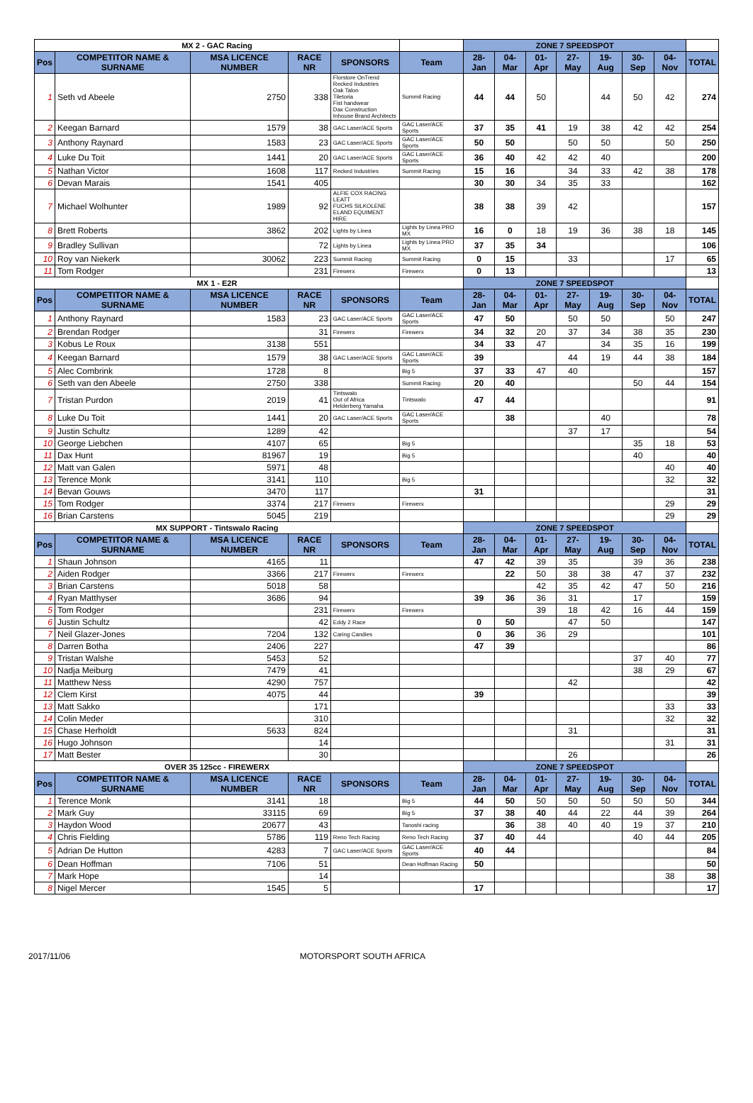| MX 2 - GAC Racing | | | | | | ZONE 7 SPEEDSPOT | | | | | | | |
| --- | --- | --- | --- | --- | --- | --- | --- | --- | --- | --- | --- | --- | --- |
| Pos | COMPETITOR NAME & SURNAME | MSA LICENCE NUMBER | RACE NR | SPONSORS | Team | 28-Jan | 04-Mar | 01-Apr | 27-May | 19-Aug | 30-Sep | 04-Nov | TOTAL |
| 1 | Seth vd Abeele | 2750 | 338 | Florstore OnTrend Recked Industries Oak Talon Tiletoria Fist handwear Dax Construction Inhouse Brand Architects | Summit Racing | 44 | 44 | 50 | | 44 | 50 | 42 | 274 |
| 2 | Keegan Barnard | 1579 | 38 | GAC Laser/ACE Sports | GAC Laser/ACE Sports | 37 | 35 | 41 | 19 | 38 | 42 | 42 | 254 |
| 3 | Anthony Raynard | 1583 | 23 | GAC Laser/ACE Sports | GAC Laser/ACE Sports | 50 | 50 | | 50 | 50 | | 50 | 250 |
| 4 | Luke Du Toit | 1441 | 20 | GAC Laser/ACE Sports | GAC Laser/ACE Sports | 36 | 40 | 42 | 42 | 40 | | | 200 |
| 5 | Nathan Victor | 1608 | 117 | Recked Industries | Summit Racing | 15 | 16 | | 34 | 33 | 42 | 38 | 178 |
| 6 | Devan Marais | 1541 | 405 | | | 30 | 30 | 34 | 35 | 33 | | | 162 |
| 7 | Michael Wolhunter | 1989 | 92 | ALFIE COX RACING LEATT FUCHS SILKOLENE ELAND EQUIMENT HIRE | | 38 | 38 | 39 | 42 | | | | 157 |
| 8 | Brett Roberts | 3862 | 202 | Lights by Linea | Lights by Linea PRO MX | 16 | 0 | 18 | 19 | 36 | 38 | 18 | 145 |
| 9 | Bradley Sullivan | | 72 | Lights by Linea | Lights by Linea PRO MX | 37 | 35 | 34 | | | | | 106 |
| 10 | Roy van Niekerk | 30062 | 223 | Summit Racing | Summit Racing | 0 | 15 | | 33 | | | 17 | 65 |
| 11 | Tom Rodger | | 231 | Firewerx | Firewerx | 0 | 13 | | | | | | 13 |
| MX 1 - E2R | | | | | | ZONE 7 SPEEDSPOT | | | | | | | |
| Pos | COMPETITOR NAME & SURNAME | MSA LICENCE NUMBER | RACE NR | SPONSORS | Team | 28-Jan | 04-Mar | 01-Apr | 27-May | 19-Aug | 30-Sep | 04-Nov | TOTAL |
| 1 | Anthony Raynard | 1583 | 23 | GAC Laser/ACE Sports | GAC Laser/ACE Sports | 47 | 50 | | 50 | 50 | | 50 | 247 |
| 2 | Brendan Rodger | | 31 | Firewerx | Firewerx | 34 | 32 | 20 | 37 | 34 | 38 | 35 | 230 |
| 3 | Kobus Le Roux | 3138 | 551 | | | 34 | 33 | 47 | | 34 | 35 | 16 | 199 |
| 4 | Keegan Barnard | 1579 | 38 | GAC Laser/ACE Sports | GAC Laser/ACE Sports | 39 | | | 44 | 19 | 44 | 38 | 184 |
| 5 | Alec Combrink | 1728 | 8 | | Big 5 | 37 | 33 | 47 | 40 | | | | 157 |
| 6 | Seth van den Abeele | 2750 | 338 | | Summit Racing | 20 | 40 | | | | 50 | 44 | 154 |
| 7 | Tristan Purdon | 2019 | 41 | Tintswalo Out of Africa Helderberg Yamaha | Tintswalo | 47 | 44 | | | | | | 91 |
| 8 | Luke Du Toit | 1441 | 20 | GAC Laser/ACE Sports | GAC Laser/ACE Sports | | 38 | | | 40 | | | 78 |
| 9 | Justin Schultz | 1289 | 42 | | | | | | 37 | 17 | | | 54 |
| 10 | George Liebchen | 4107 | 65 | | Big 5 | | | | | | 35 | 18 | 53 |
| 11 | Dax Hunt | 81967 | 19 | | Big 5 | | | | | | 40 | | 40 |
| 12 | Matt van Galen | 5971 | 48 | | | | | | | | | 40 | 40 |
| 13 | Terence Monk | 3141 | 110 | | Big 5 | | | | | | | 32 | 32 |
| 14 | Bevan Gouws | 3470 | 117 | | | 31 | | | | | | | 31 |
| 15 | Tom Rodger | 3374 | 217 | Firewerx | Firewerx | | | | | | | 29 | 29 |
| 16 | Brian Carstens | 5045 | 219 | | | | | | | | | 29 | 29 |
| MX SUPPORT - Tintswalo Racing | | | | | | ZONE 7 SPEEDSPOT | | | | | | | |
| Pos | COMPETITOR NAME & SURNAME | MSA LICENCE NUMBER | RACE NR | SPONSORS | Team | 28-Jan | 04-Mar | 01-Apr | 27-May | 19-Aug | 30-Sep | 04-Nov | TOTAL |
| 1 | Shaun Johnson | 4165 | 11 | | | 47 | 42 | 39 | 35 | | 39 | 36 | 238 |
| 2 | Aiden Rodger | 3366 | 217 | Firewerx | Firewerx | | 22 | 50 | 38 | 38 | 47 | 37 | 232 |
| 3 | Brian Carstens | 5018 | 58 | | | | | 42 | 35 | 42 | 47 | 50 | 216 |
| 4 | Ryan Matthyser | 3686 | 94 | | | 39 | 36 | 36 | 31 | | 17 | | 159 |
| 5 | Tom Rodger | | 231 | Firewerx | Firewerx | | | 39 | 18 | 42 | 16 | 44 | 159 |
| 6 | Justin Schultz | | 42 | Eddy 2 Race | | 0 | 50 | | 47 | 50 | | | 147 |
| 7 | Neil Glazer-Jones | 7204 | 132 | Caring Candies | | 0 | 36 | 36 | 29 | | | | 101 |
| 8 | Darren Botha | 2406 | 227 | | | 47 | 39 | | | | | | 86 |
| 9 | Tristan Walshe | 5453 | 52 | | | | | | | | 37 | 40 | 77 |
| 10 | Nadja Meiburg | 7479 | 41 | | | | | | | | 38 | 29 | 67 |
| 11 | Matthew Ness | 4290 | 757 | | | | | | 42 | | | | 42 |
| 12 | Clem Kirst | 4075 | 44 | | | 39 | | | | | | | 39 |
| 13 | Matt Sakko | | 171 | | | | | | | | | 33 | 33 |
| 14 | Colin Meder | | 310 | | | | | | | | | 32 | 32 |
| 15 | Chase Herholdt | 5633 | 824 | | | | | | 31 | | | | 31 |
| 16 | Hugo Johnson | | 14 | | | | | | | | | 31 | 31 |
| 17 | Matt Bester | | 30 | | | | | | 26 | | | | 26 |
| OVER 35 125cc - FIREWERX | | | | | | ZONE 7 SPEEDSPOT | | | | | | | |
| Pos | COMPETITOR NAME & SURNAME | MSA LICENCE NUMBER | RACE NR | SPONSORS | Team | 28-Jan | 04-Mar | 01-Apr | 27-May | 19-Aug | 30-Sep | 04-Nov | TOTAL |
| 1 | Terence Monk | 3141 | 18 | | Big 5 | 44 | 50 | 50 | 50 | 50 | 50 | 50 | 344 |
| 2 | Mark Guy | 33115 | 69 | | Big 5 | 37 | 38 | 40 | 44 | 22 | 44 | 39 | 264 |
| 3 | Haydon Wood | 20677 | 43 | | Tanoshi racing | | 36 | 38 | 40 | 40 | 19 | 37 | 210 |
| 4 | Chris Fielding | 5786 | 119 | Reno Tech Racing | Reno Tech Racing | 37 | 40 | 44 | | | 40 | 44 | 205 |
| 5 | Adrian De Hutton | 4283 | 7 | GAC Laser/ACE Sports | GAC Laser/ACE Sports | 40 | 44 | | | | | | 84 |
| 6 | Dean Hoffman | 7106 | 51 | | Dean Hoffman Racing | 50 | | | | | | | 50 |
| 7 | Mark Hope | | 14 | | | | | | | | | 38 | 38 |
| 8 | Nigel Mercer | 1545 | 5 | | | 17 | | | | | | | 17 |
2017/11/06 MOTORSPORT SOUTH AFRICA